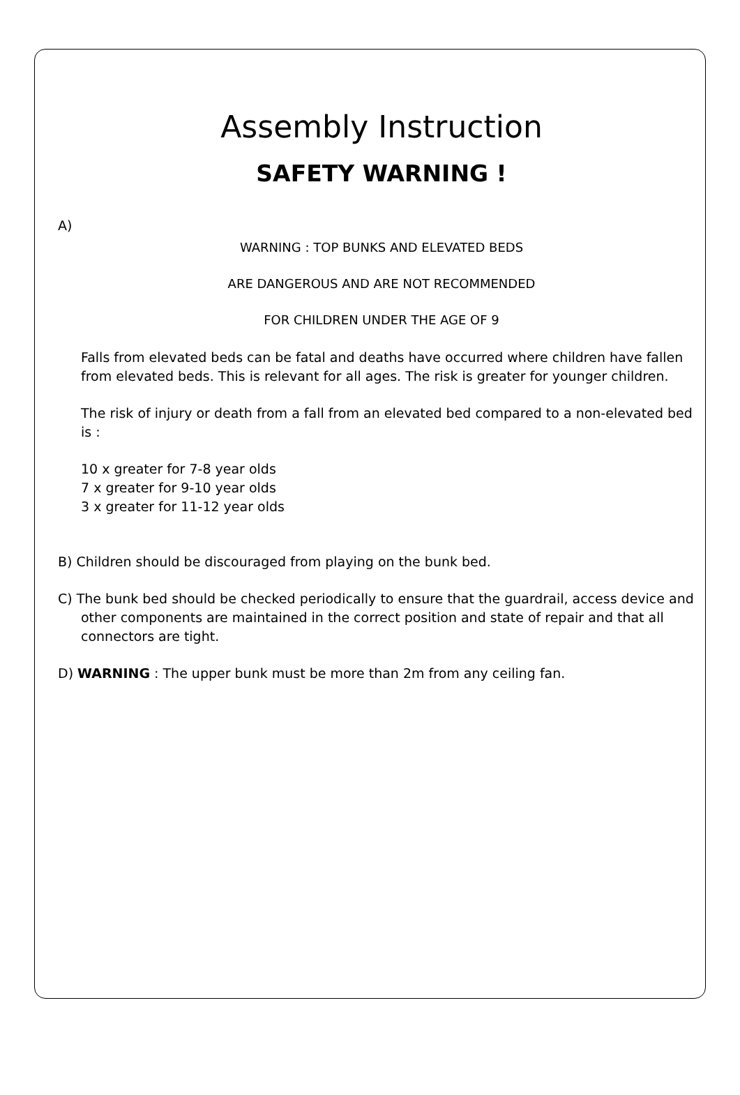Assembly Instruction
SAFETY WARNING !
A)
WARNING : TOP BUNKS AND ELEVATED BEDS
ARE DANGEROUS AND ARE NOT RECOMMENDED
FOR CHILDREN UNDER THE AGE OF 9
Falls from elevated beds can be fatal and deaths have occurred where children have fallen from elevated beds. This is relevant for all ages. The risk is greater for younger children.
The risk of injury or death from a fall from an elevated bed compared to a non-elevated bed is :
10 x greater for 7-8 year olds
7 x greater for 9-10 year olds
3 x greater for 11-12 year olds
B) Children should be discouraged from playing on the bunk bed.
C) The bunk bed should be checked periodically to ensure that the guardrail, access device and other components are maintained in the correct position and state of repair and that all connectors are tight.
D) WARNING : The upper bunk must be more than 2m from any ceiling fan.